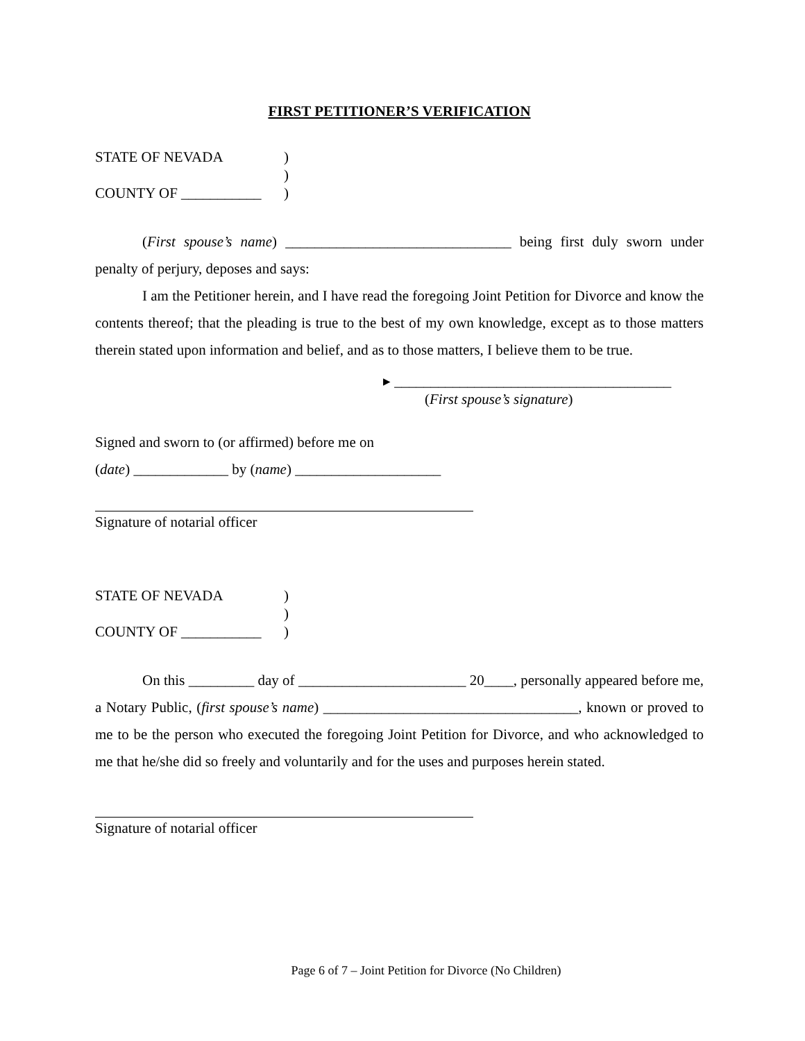FIRST PETITIONER’S VERIFICATION
STATE OF NEVADA
)
)
COUNTY OF ___________
)
(First spouse’s name) _______________________________ being first duly sworn under penalty of perjury, deposes and says:
I am the Petitioner herein, and I have read the foregoing Joint Petition for Divorce and know the contents thereof; that the pleading is true to the best of my own knowledge, except as to those matters therein stated upon information and belief, and as to those matters, I believe them to be true.
▸ ______________________________________
(First spouse’s signature)
Signed and sworn to (or affirmed) before me on
(date) _____________ by (name) ____________________
Signature of notarial officer
STATE OF NEVADA
)
)
COUNTY OF ___________
)
On this _________ day of _______________________ 20____, personally appeared before me, a Notary Public, (first spouse’s name) ___________________________________, known or proved to me to be the person who executed the foregoing Joint Petition for Divorce, and who acknowledged to me that he/she did so freely and voluntarily and for the uses and purposes herein stated.
Signature of notarial officer
Page 6 of 7 – Joint Petition for Divorce (No Children)